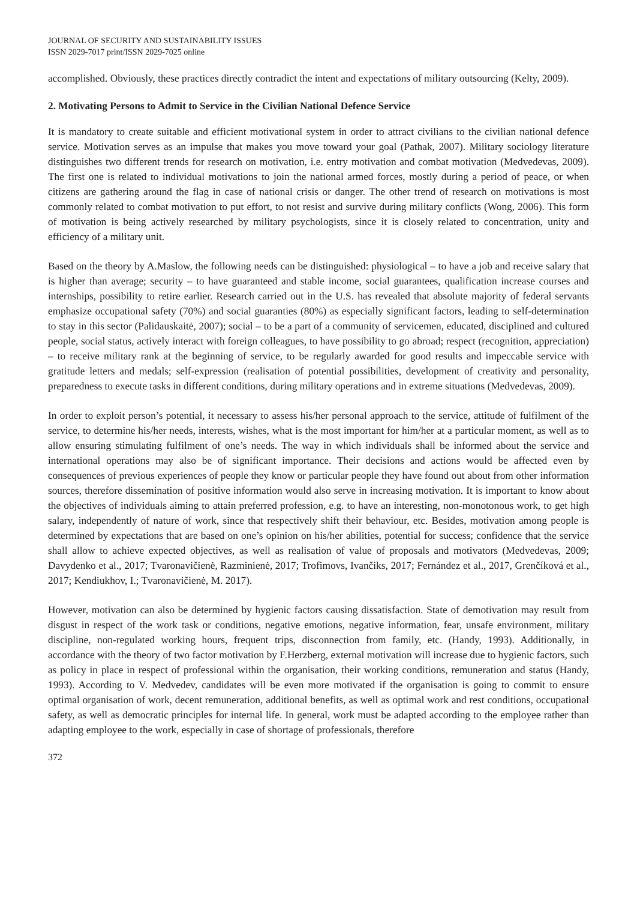JOURNAL OF SECURITY AND SUSTAINABILITY ISSUES
ISSN 2029-7017 print/ISSN 2029-7025 online
accomplished. Obviously, these practices directly contradict the intent and expectations of military outsourcing (Kelty, 2009).
2. Motivating Persons to Admit to Service in the Civilian National Defence Service
It is mandatory to create suitable and efficient motivational system in order to attract civilians to the civilian national defence service. Motivation serves as an impulse that makes you move toward your goal (Pathak, 2007). Military sociology literature distinguishes two different trends for research on motivation, i.e. entry motivation and combat motivation (Medvedevas, 2009). The first one is related to individual motivations to join the national armed forces, mostly during a period of peace, or when citizens are gathering around the flag in case of national crisis or danger. The other trend of research on motivations is most commonly related to combat motivation to put effort, to not resist and survive during military conflicts (Wong, 2006). This form of motivation is being actively researched by military psychologists, since it is closely related to concentration, unity and efficiency of a military unit.
Based on the theory by A.Maslow, the following needs can be distinguished: physiological – to have a job and receive salary that is higher than average; security – to have guaranteed and stable income, social guarantees, qualification increase courses and internships, possibility to retire earlier. Research carried out in the U.S. has revealed that absolute majority of federal servants emphasize occupational safety (70%) and social guaranties (80%) as especially significant factors, leading to self-determination to stay in this sector (Palidauskaitė, 2007); social – to be a part of a community of servicemen, educated, disciplined and cultured people, social status, actively interact with foreign colleagues, to have possibility to go abroad; respect (recognition, appreciation) – to receive military rank at the beginning of service, to be regularly awarded for good results and impeccable service with gratitude letters and medals; self-expression (realisation of potential possibilities, development of creativity and personality, preparedness to execute tasks in different conditions, during military operations and in extreme situations (Medvedevas, 2009).
In order to exploit person’s potential, it necessary to assess his/her personal approach to the service, attitude of fulfilment of the service, to determine his/her needs, interests, wishes, what is the most important for him/her at a particular moment, as well as to allow ensuring stimulating fulfilment of one’s needs. The way in which individuals shall be informed about the service and international operations may also be of significant importance. Their decisions and actions would be affected even by consequences of previous experiences of people they know or particular people they have found out about from other information sources, therefore dissemination of positive information would also serve in increasing motivation. It is important to know about the objectives of individuals aiming to attain preferred profession, e.g. to have an interesting, non-monotonous work, to get high salary, independently of nature of work, since that respectively shift their behaviour, etc. Besides, motivation among people is determined by expectations that are based on one’s opinion on his/her abilities, potential for success; confidence that the service shall allow to achieve expected objectives, as well as realisation of value of proposals and motivators (Medvedevas, 2009; Davydenko et al., 2017; Tvaronavičienė, Razminienė, 2017; Trofimovs, Ivančiks, 2017; Fernández et al., 2017, Grenčíková et al., 2017; Kendiukhov, I.; Tvaronavičienė, M. 2017).
However, motivation can also be determined by hygienic factors causing dissatisfaction. State of demotivation may result from disgust in respect of the work task or conditions, negative emotions, negative information, fear, unsafe environment, military discipline, non-regulated working hours, frequent trips, disconnection from family, etc. (Handy, 1993). Additionally, in accordance with the theory of two factor motivation by F.Herzberg, external motivation will increase due to hygienic factors, such as policy in place in respect of professional within the organisation, their working conditions, remuneration and status (Handy, 1993). According to V. Medvedev, candidates will be even more motivated if the organisation is going to commit to ensure optimal organisation of work, decent remuneration, additional benefits, as well as optimal work and rest conditions, occupational safety, as well as democratic principles for internal life. In general, work must be adapted according to the employee rather than adapting employee to the work, especially in case of shortage of professionals, therefore
372